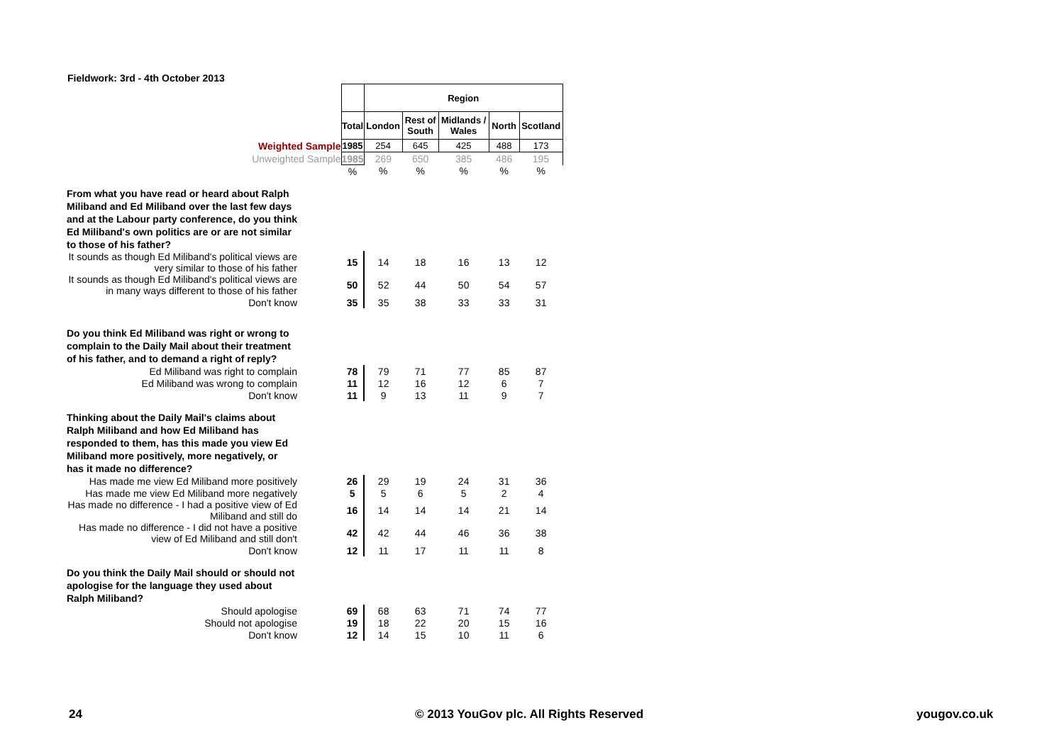Fieldwork: 3rd - 4th October 2013
| | | Region | | | | |
| | Total | London | Rest of South | Midlands / Wales | North | Scotland |
| Weighted Sample | 1985 | 254 | 645 | 425 | 488 | 173 |
| Unweighted Sample | 1985 | 269 | 650 | 385 | 486 | 195 |
| | % | % | % | % | % | % |
| From what you have read or heard about Ralph Miliband and Ed Miliband over the last few days and at the Labour party conference, do you think Ed Miliband's own politics are or are not similar to those of his father? | | | | | | |
| It sounds as though Ed Miliband's political views are very similar to those of his father | 15 | 14 | 18 | 16 | 13 | 12 |
| It sounds as though Ed Miliband's political views are in many ways different to those of his father | 50 | 52 | 44 | 50 | 54 | 57 |
| Don't know | 35 | 35 | 38 | 33 | 33 | 31 |
| Do you think Ed Miliband was right or wrong to complain to the Daily Mail about their treatment of his father, and to demand a right of reply? | | | | | | |
| Ed Miliband was right to complain | 78 | 79 | 71 | 77 | 85 | 87 |
| Ed Miliband was wrong to complain | 11 | 12 | 16 | 12 | 6 | 7 |
| Don't know | 11 | 9 | 13 | 11 | 9 | 7 |
| Thinking about the Daily Mail's claims about Ralph Miliband and how Ed Miliband has responded to them, has this made you view Ed Miliband more positively, more negatively, or has it made no difference? | | | | | | |
| Has made me view Ed Miliband more positively | 26 | 29 | 19 | 24 | 31 | 36 |
| Has made me view Ed Miliband more negatively | 5 | 5 | 6 | 5 | 2 | 4 |
| Has made no difference - I had a positive view of Ed Miliband and still do | 16 | 14 | 14 | 14 | 21 | 14 |
| Has made no difference - I did not have a positive view of Ed Miliband and still don't | 42 | 42 | 44 | 46 | 36 | 38 |
| Don't know | 12 | 11 | 17 | 11 | 11 | 8 |
| Do you think the Daily Mail should or should not apologise for the language they used about Ralph Miliband? | | | | | | |
| Should apologise | 69 | 68 | 63 | 71 | 74 | 77 |
| Should not apologise | 19 | 18 | 22 | 20 | 15 | 16 |
| Don't know | 12 | 14 | 15 | 10 | 11 | 6 |
24 © 2013 YouGov plc. All Rights Reserved yougov.co.uk